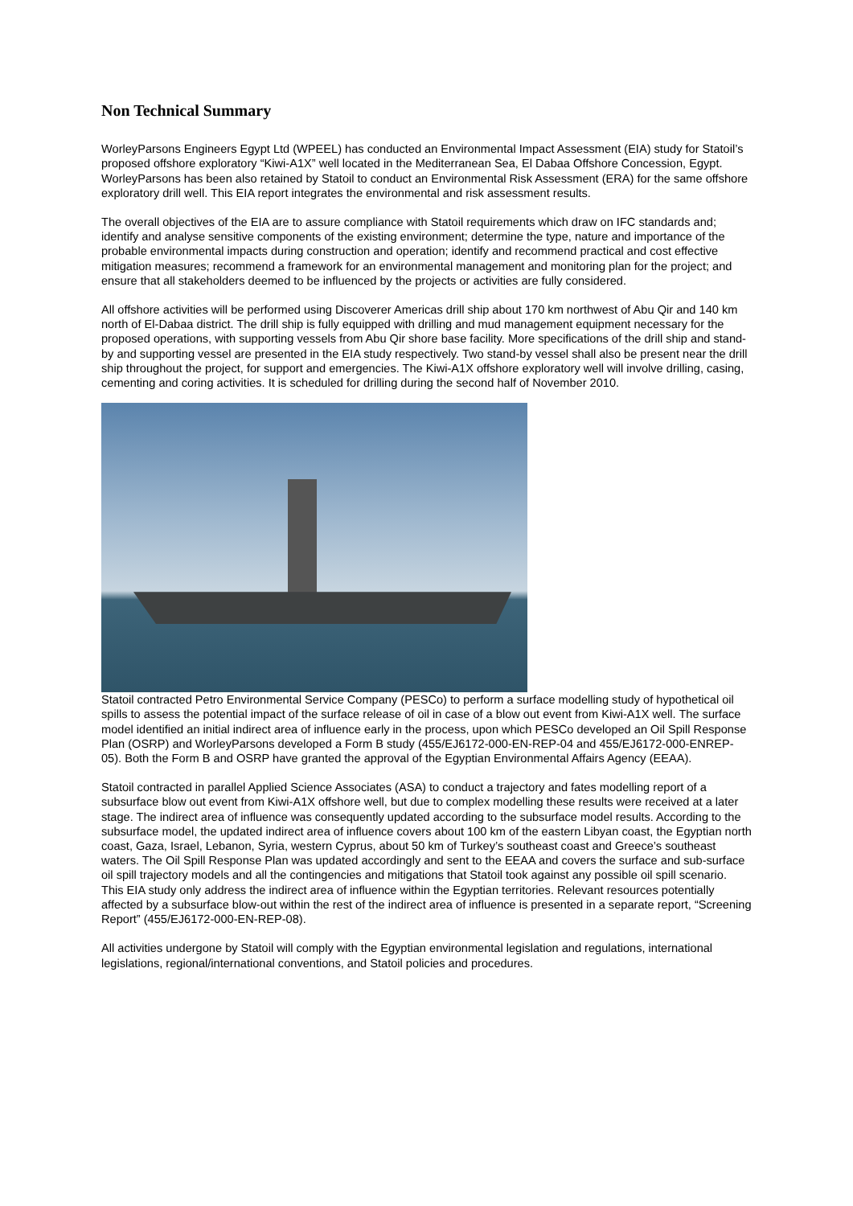Non Technical Summary
WorleyParsons Engineers Egypt Ltd (WPEEL) has conducted an Environmental Impact Assessment (EIA) study for Statoil’s proposed offshore exploratory “Kiwi-A1X” well located in the Mediterranean Sea, El Dabaa Offshore Concession, Egypt. WorleyParsons has been also retained by Statoil to conduct an Environmental Risk Assessment (ERA) for the same offshore exploratory drill well. This EIA report integrates the environmental and risk assessment results.
The overall objectives of the EIA are to assure compliance with Statoil requirements which draw on IFC standards and; identify and analyse sensitive components of the existing environment; determine the type, nature and importance of the probable environmental impacts during construction and operation; identify and recommend practical and cost effective mitigation measures; recommend a framework for an environmental management and monitoring plan for the project; and ensure that all stakeholders deemed to be influenced by the projects or activities are fully considered.
All offshore activities will be performed using Discoverer Americas drill ship about 170 km northwest of Abu Qir and 140 km north of El-Dabaa district. The drill ship is fully equipped with drilling and mud management equipment necessary for the proposed operations, with supporting vessels from Abu Qir shore base facility. More specifications of the drill ship and stand-by and supporting vessel are presented in the EIA study respectively. Two stand-by vessel shall also be present near the drill ship throughout the project, for support and emergencies. The Kiwi-A1X offshore exploratory well will involve drilling, casing, cementing and coring activities. It is scheduled for drilling during the second half of November 2010.
Statoil contracted Petro Environmental Service Company (PESCo) to perform a surface modelling study of hypothetical oil spills to assess the potential impact of the surface release of oil in case of a blow out event from Kiwi-A1X well. The surface model identified an initial indirect area of influence early in the process, upon which PESCo developed an Oil Spill Response Plan (OSRP) and WorleyParsons developed a Form B study (455/EJ6172-000-EN-REP-04 and 455/EJ6172-000-ENREP- 05). Both the Form B and OSRP have granted the approval of the Egyptian Environmental Affairs Agency (EEAA).
Statoil contracted in parallel Applied Science Associates (ASA) to conduct a trajectory and fates modelling report of a subsurface blow out event from Kiwi-A1X offshore well, but due to complex modelling these results were received at a later stage. The indirect area of influence was consequently updated according to the subsurface model results. According to the subsurface model, the updated indirect area of influence covers about 100 km of the eastern Libyan coast, the Egyptian north coast, Gaza, Israel, Lebanon, Syria, western Cyprus, about 50 km of Turkey’s southeast coast and Greece’s southeast waters. The Oil Spill Response Plan was updated accordingly and sent to the EEAA and covers the surface and sub-surface oil spill trajectory models and all the contingencies and mitigations that Statoil took against any possible oil spill scenario. This EIA study only address the indirect area of influence within the Egyptian territories. Relevant resources potentially affected by a subsurface blow-out within the rest of the indirect area of influence is presented in a separate report, “Screening Report” (455/EJ6172-000-EN-REP-08).
All activities undergone by Statoil will comply with the Egyptian environmental legislation and regulations, international legislations, regional/international conventions, and Statoil policies and procedures.